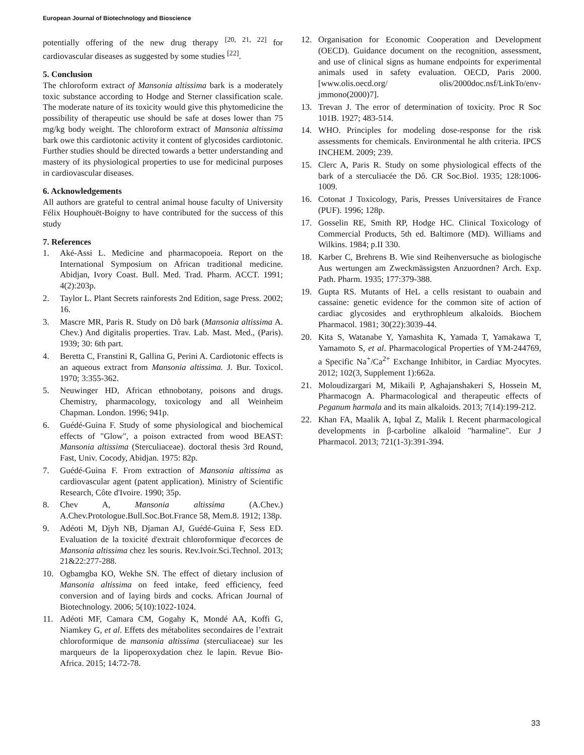European Journal of Biotechnology and Bioscience
potentially offering of the new drug therapy <sup>[20, 21, 22]</sup> for cardiovascular diseases as suggested by some studies <sup>[22]</sup>.
5. Conclusion
The chloroform extract of Mansonia altissima bark is a moderately toxic substance according to Hodge and Sterner classification scale. The moderate nature of its toxicity would give this phytomedicine the possibility of therapeutic use should be safe at doses lower than 75 mg/kg body weight. The chloroform extract of Mansonia altissima bark owe this cardiotonic activity it content of glycosides cardiotonic. Further studies should be directed towards a better understanding and mastery of its physiological properties to use for medicinal purposes in cardiovascular diseases.
6. Acknowledgements
All authors are grateful to central animal house faculty of University Félix Houphouët-Boigny to have contributed for the success of this study
7. References
1. Aké-Assi L. Medicine and pharmacopoeia. Report on the International Symposium on African traditional medicine. Abidjan, Ivory Coast. Bull. Med. Trad. Pharm. ACCT. 1991; 4(2):203p.
2. Taylor L. Plant Secrets rainforests 2nd Edition, sage Press. 2002; 16.
3. Mascre MR, Paris R. Study on Dô bark (Mansonia altissima A. Chev.) And digitalis properties. Trav. Lab. Mast. Med., (Paris). 1939; 30: 6th part.
4. Beretta C, Franstini R, Gallina G, Perini A. Cardiotonic effects is an aqueous extract from Mansonia altissima. J. Bur. Toxicol. 1970; 3:355-362.
5. Neuwinger HD, African ethnobotany, poisons and drugs. Chemistry, pharmacology, toxicology and all Weinheim Chapman. London. 1996; 941p.
6. Guédé-Guina F. Study of some physiological and biochemical effects of "Glow", a poison extracted from wood BEAST: Mansonia altissima (Sterculiaceae). doctoral thesis 3rd Round, Fast, Univ. Cocody, Abidjan. 1975: 82p.
7. Guédé-Guina F. From extraction of Mansonia altissima as cardiovascular agent (patent application). Ministry of Scientific Research, Côte d'Ivoire. 1990; 35p.
8. Chev A, Mansonia altissima (A.Chev.) A.Chev.Protologue.Bull.Soc.Bot.France 58, Mem.8. 1912; 138p.
9. Adéoti M, Djyh NB, Djaman AJ, Guédé-Guina F, Sess ED. Evaluation de la toxicité d'extrait chloroformique d'ecorces de Mansonia altissima chez les souris. Rev.Ivoir.Sci.Technol. 2013; 21&22:277-288.
10. Ogbamgba KO, Wekhe SN. The effect of dietary inclusion of Mansonia altissima on feed intake, feed efficiency, feed conversion and of laying birds and cocks. African Journal of Biotechnology. 2006; 5(10):1022-1024.
11. Adéoti MF, Camara CM, Gogahy K, Mondé AA, Koffi G, Niamkey G, et al. Effets des métabolites secondaires de l’extrait chloroformique de mansonia altissima (sterculiaceae) sur les marqueurs de la lipoperoxydation chez le lapin. Revue Bio-Africa. 2015; 14:72-78.
12. Organisation for Economic Cooperation and Development (OECD). Guidance document on the recognition, assessment, and use of clinical signs as humane endpoints for experimental animals used in safety evaluation. OECD, Paris 2000. [www.olis.oecd.org/ olis/2000doc.nsf/LinkTo/env-jmmono(2000)7].
13. Trevan J. The error of determination of toxicity. Proc R Soc 101B. 1927; 483-514.
14. WHO. Principles for modeling dose-response for the risk assessments for chemicals. Environmental he alth criteria. IPCS INCHEM. 2009; 239.
15. Clerc A, Paris R. Study on some physiological effects of the bark of a sterculiacée the Dô. CR Soc.Biol. 1935; 128:1006-1009.
16. Cotonat J Toxicology, Paris, Presses Universitaires de France (PUF). 1996; 128p.
17. Gosselin RE, Smith RP, Hodge HC. Clinical Toxicology of Commercial Products, 5th ed. Baltimore (MD). Williams and Wilkins. 1984; p.II 330.
18. Karber C, Brehrens B. Wie sind Reihenversuche as biologische Aus wertungen am Zweckmässigsten Anzuordnen? Arch. Exp. Path. Pharm. 1935; 177:379-388.
19. Gupta RS. Mutants of HeL a cells resistant to ouabain and cassaine: genetic evidence for the common site of action of cardiac glycosides and erythrophleum alkaloids. Biochem Pharmacol. 1981; 30(22):3039-44.
20. Kita S, Watanabe Y, Yamashita K, Yamada T, Yamakawa T, Yamamoto S, et al. Pharmacological Properties of YM-244769, a Specific Na<sup>+</sup>/Ca<sup>2+</sup> Exchange Inhibitor, in Cardiac Myocytes. 2012; 102(3, Supplement 1):662a.
21. Moloudizargari M, Mikaili P, Aghajanshakeri S, Hossein M, Pharmacogn A. Pharmacological and therapeutic effects of Peganum harmala and its main alkaloids. 2013; 7(14):199-212.
22. Khan FA, Maalik A, Iqbal Z, Malik I. Recent pharmacological developments in β-carboline alkaloid "harmaline". Eur J Pharmacol. 2013; 721(1-3):391-394.
33